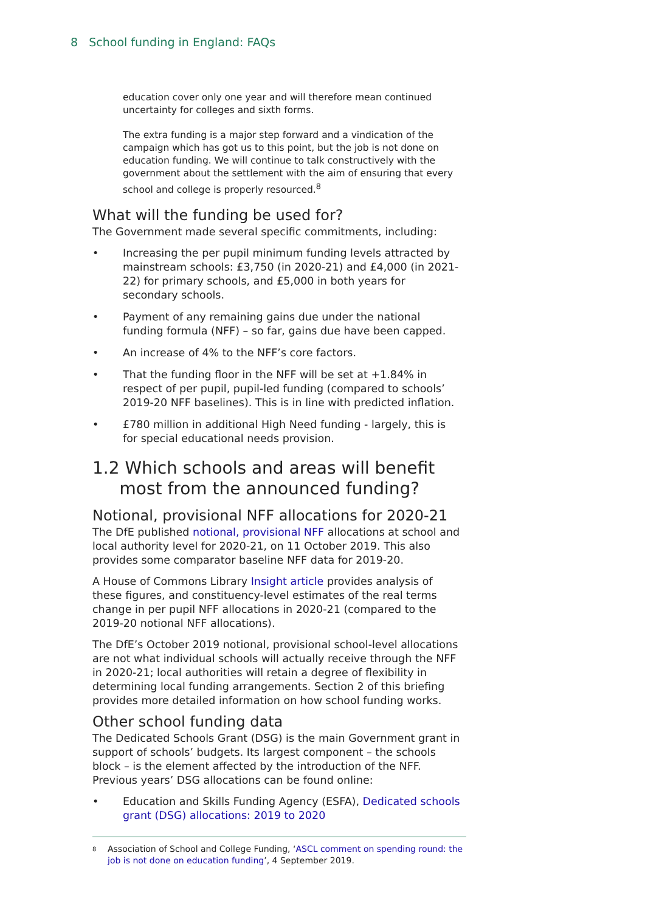8 School funding in England: FAQs
education cover only one year and will therefore mean continued uncertainty for colleges and sixth forms.
The extra funding is a major step forward and a vindication of the campaign which has got us to this point, but the job is not done on education funding. We will continue to talk constructively with the government about the settlement with the aim of ensuring that every school and college is properly resourced.<sup>8</sup>
What will the funding be used for?
The Government made several specific commitments, including:
• Increasing the per pupil minimum funding levels attracted by mainstream schools: £3,750 (in 2020-21) and £4,000 (in 2021-22) for primary schools, and £5,000 in both years for secondary schools.
• Payment of any remaining gains due under the national funding formula (NFF) – so far, gains due have been capped.
• An increase of 4% to the NFF’s core factors.
• That the funding floor in the NFF will be set at +1.84% in respect of per pupil, pupil-led funding (compared to schools’ 2019-20 NFF baselines). This is in line with predicted inflation.
• £780 million in additional High Need funding - largely, this is for special educational needs provision.
1.2 Which schools and areas will benefit
most from the announced funding?
Notional, provisional NFF allocations for 2020-21
The DfE published notional, provisional NFF allocations at school and local authority level for 2020-21, on 11 October 2019. This also provides some comparator baseline NFF data for 2019-20.
A House of Commons Library Insight article provides analysis of these figures, and constituency-level estimates of the real terms change in per pupil NFF allocations in 2020-21 (compared to the 2019-20 notional NFF allocations).
The DfE’s October 2019 notional, provisional school-level allocations are not what individual schools will actually receive through the NFF in 2020-21; local authorities will retain a degree of flexibility in determining local funding arrangements. Section 2 of this briefing provides more detailed information on how school funding works.
Other school funding data
The Dedicated Schools Grant (DSG) is the main Government grant in support of schools’ budgets. Its largest component – the schools block – is the element affected by the introduction of the NFF. Previous years’ DSG allocations can be found online:
• Education and Skills Funding Agency (ESFA), Dedicated schools grant (DSG) allocations: 2019 to 2020
<sup>8</sup> Association of School and College Funding, ‘ASCL comment on spending round: the job is not done on education funding’, 4 September 2019.